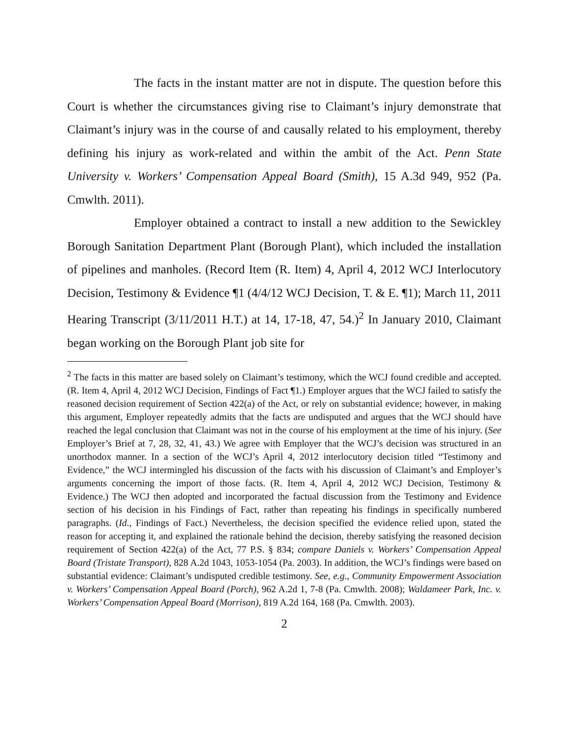The facts in the instant matter are not in dispute. The question before this Court is whether the circumstances giving rise to Claimant’s injury demonstrate that Claimant’s injury was in the course of and causally related to his employment, thereby defining his injury as work-related and within the ambit of the Act. Penn State University v. Workers’ Compensation Appeal Board (Smith), 15 A.3d 949, 952 (Pa. Cmwlth. 2011).
Employer obtained a contract to install a new addition to the Sewickley Borough Sanitation Department Plant (Borough Plant), which included the installation of pipelines and manholes. (Record Item (R. Item) 4, April 4, 2012 WCJ Interlocutory Decision, Testimony & Evidence ¶1 (4/4/12 WCJ Decision, T. & E. ¶1); March 11, 2011 Hearing Transcript (3/11/2011 H.T.) at 14, 17-18, 47, 54.)<sup>2</sup> In January 2010, Claimant began working on the Borough Plant job site for
<sup>2</sup> The facts in this matter are based solely on Claimant’s testimony, which the WCJ found credible and accepted. (R. Item 4, April 4, 2012 WCJ Decision, Findings of Fact ¶1.) Employer argues that the WCJ failed to satisfy the reasoned decision requirement of Section 422(a) of the Act, or rely on substantial evidence; however, in making this argument, Employer repeatedly admits that the facts are undisputed and argues that the WCJ should have reached the legal conclusion that Claimant was not in the course of his employment at the time of his injury. (See Employer’s Brief at 7, 28, 32, 41, 43.) We agree with Employer that the WCJ’s decision was structured in an unorthodox manner. In a section of the WCJ’s April 4, 2012 interlocutory decision titled “Testimony and Evidence,” the WCJ intermingled his discussion of the facts with his discussion of Claimant’s and Employer’s arguments concerning the import of those facts. (R. Item 4, April 4, 2012 WCJ Decision, Testimony & Evidence.) The WCJ then adopted and incorporated the factual discussion from the Testimony and Evidence section of his decision in his Findings of Fact, rather than repeating his findings in specifically numbered paragraphs. (Id., Findings of Fact.) Nevertheless, the decision specified the evidence relied upon, stated the reason for accepting it, and explained the rationale behind the decision, thereby satisfying the reasoned decision requirement of Section 422(a) of the Act, 77 P.S. § 834; compare Daniels v. Workers’ Compensation Appeal Board (Tristate Transport), 828 A.2d 1043, 1053-1054 (Pa. 2003). In addition, the WCJ’s findings were based on substantial evidence: Claimant’s undisputed credible testimony. See, e.g., Community Empowerment Association v. Workers’ Compensation Appeal Board (Porch), 962 A.2d 1, 7-8 (Pa. Cmwlth. 2008); Waldameer Park, Inc. v. Workers’ Compensation Appeal Board (Morrison), 819 A.2d 164, 168 (Pa. Cmwlth. 2003).
2